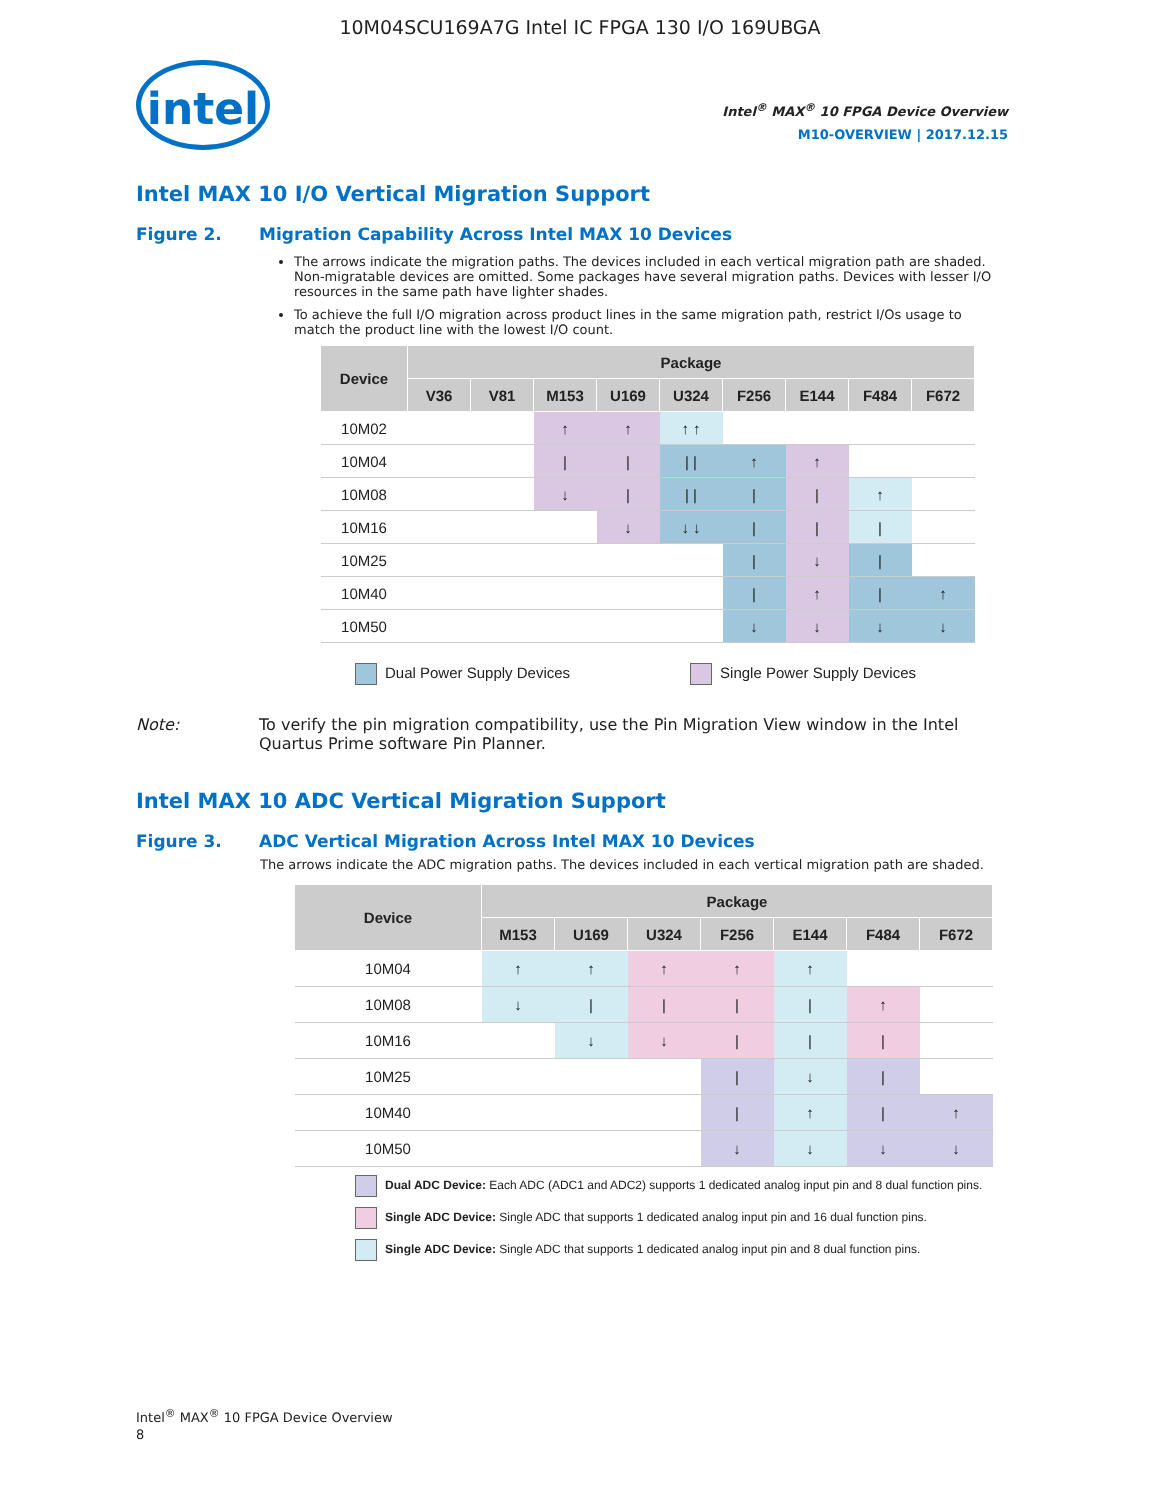10M04SCU169A7G Intel IC FPGA 130 I/O 169UBGA
intel
Intel<sup>®</sup> MAX<sup>®</sup> 10 FPGA Device Overview
M10-OVERVIEW | 2017.12.15
Intel MAX 10 I/O Vertical Migration Support
Figure 2. Migration Capability Across Intel MAX 10 Devices
The arrows indicate the migration paths. The devices included in each vertical migration path are shaded. Non-migratable devices are omitted. Some packages have several migration paths. Devices with lesser I/O resources in the same path have lighter shades.
To achieve the full I/O migration across product lines in the same migration path, restrict I/Os usage to match the product line with the lowest I/O count.
| Device | Package | | | | | | | | |
| --- | --- | --- | --- | --- | --- | --- | --- | --- | --- |
| | V36 | V81 | M153 | U169 | U324 | F256 | E144 | F484 | F672 |
| 10M02 | | | ↑ | ↑ | ↑ ↑ | | | | |
| 10M04 | | | / | / | / / | ↑ | ↑ | | |
| 10M08 | | | ↓ | / | / / | / | / | ↑ | |
| 10M16 | | | | ↓ | ↓ ↓ | / | / | / | |
| 10M25 | | | | | | / | ↓ | / | |
| 10M40 | | | | | | / | ↑ | / | ↑ |
| 10M50 | | | | | | ↓ | ↓ | ↓ | ↓ |
Dual Power Supply Devices Single Power Supply Devices
Note: To verify the pin migration compatibility, use the Pin Migration View window in the Intel Quartus Prime software Pin Planner.
Intel MAX 10 ADC Vertical Migration Support
Figure 3. ADC Vertical Migration Across Intel MAX 10 Devices
The arrows indicate the ADC migration paths. The devices included in each vertical migration path are shaded.
| Device | Package | | | | | | |
| --- | --- | --- | --- | --- | --- | --- | --- |
| | M153 | U169 | U324 | F256 | E144 | F484 | F672 |
| 10M04 | ↑ | ↑ | ↑ | ↑ | ↑ | | |
| 10M08 | ↓ | / | / | / | / | ↑ | |
| 10M16 | | ↓ | ↓ | / | / | / | |
| 10M25 | | | | / | ↓ | / | |
| 10M40 | | | | / | ↑ | / | ↑ |
| 10M50 | | | | ↓ | ↓ | ↓ | ↓ |
Dual ADC Device: Each ADC (ADC1 and ADC2) supports 1 dedicated analog input pin and 8 dual function pins.
Single ADC Device: Single ADC that supports 1 dedicated analog input pin and 16 dual function pins.
Single ADC Device: Single ADC that supports 1 dedicated analog input pin and 8 dual function pins.
Intel<sup>®</sup> MAX<sup>®</sup> 10 FPGA Device Overview
8